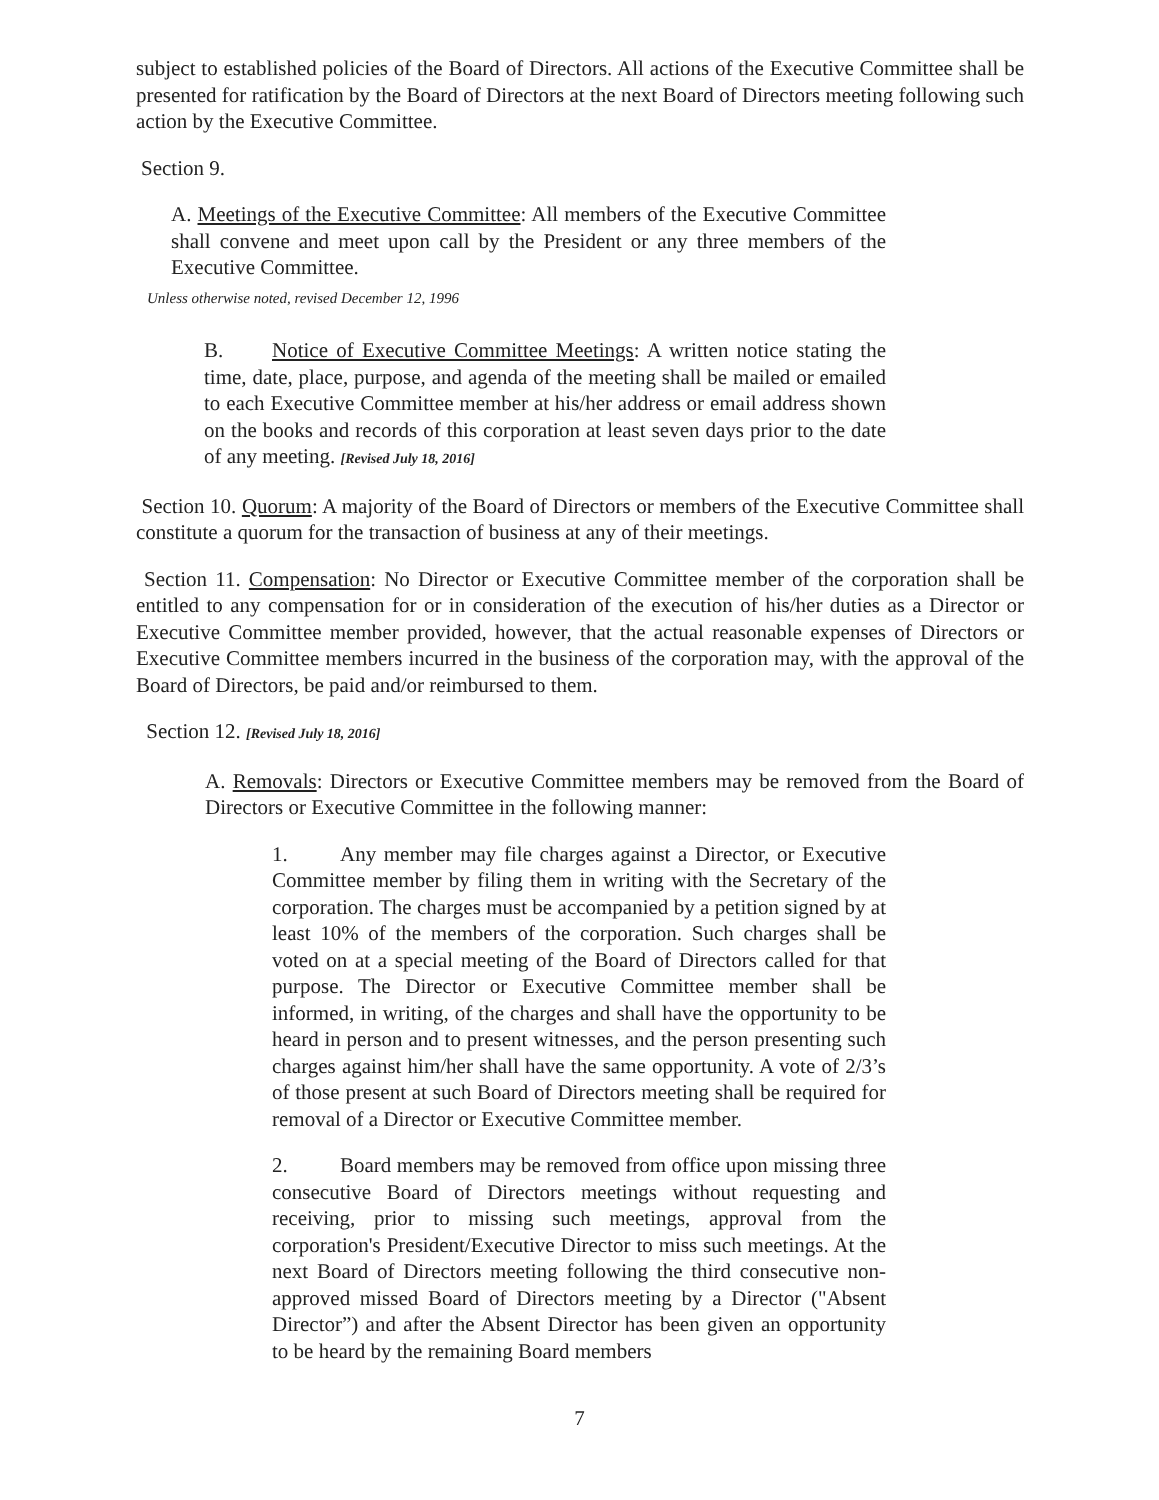subject to established policies of the Board of Directors. All actions of the Executive Committee shall be presented for ratification by the Board of Directors at the next Board of Directors meeting following such action by the Executive Committee.
Section 9.
A. Meetings of the Executive Committee: All members of the Executive Committee shall convene and meet upon call by the President or any three members of the Executive Committee.
Unless otherwise noted, revised December 12, 1996
B. Notice of Executive Committee Meetings: A written notice stating the time, date, place, purpose, and agenda of the meeting shall be mailed or emailed to each Executive Committee member at his/her address or email address shown on the books and records of this corporation at least seven days prior to the date of any meeting. [Revised July 18, 2016]
Section 10. Quorum: A majority of the Board of Directors or members of the Executive Committee shall constitute a quorum for the transaction of business at any of their meetings.
Section 11. Compensation: No Director or Executive Committee member of the corporation shall be entitled to any compensation for or in consideration of the execution of his/her duties as a Director or Executive Committee member provided, however, that the actual reasonable expenses of Directors or Executive Committee members incurred in the business of the corporation may, with the approval of the Board of Directors, be paid and/or reimbursed to them.
Section 12. [Revised July 18, 2016]
A. Removals: Directors or Executive Committee members may be removed from the Board of Directors or Executive Committee in the following manner:
1. Any member may file charges against a Director, or Executive Committee member by filing them in writing with the Secretary of the corporation. The charges must be accompanied by a petition signed by at least 10% of the members of the corporation. Such charges shall be voted on at a special meeting of the Board of Directors called for that purpose. The Director or Executive Committee member shall be informed, in writing, of the charges and shall have the opportunity to be heard in person and to present witnesses, and the person presenting such charges against him/her shall have the same opportunity. A vote of 2/3’s of those present at such Board of Directors meeting shall be required for removal of a Director or Executive Committee member.
2. Board members may be removed from office upon missing three consecutive Board of Directors meetings without requesting and receiving, prior to missing such meetings, approval from the corporation's President/Executive Director to miss such meetings. At the next Board of Directors meeting following the third consecutive non-approved missed Board of Directors meeting by a Director ("Absent Director”) and after the Absent Director has been given an opportunity to be heard by the remaining Board members
7